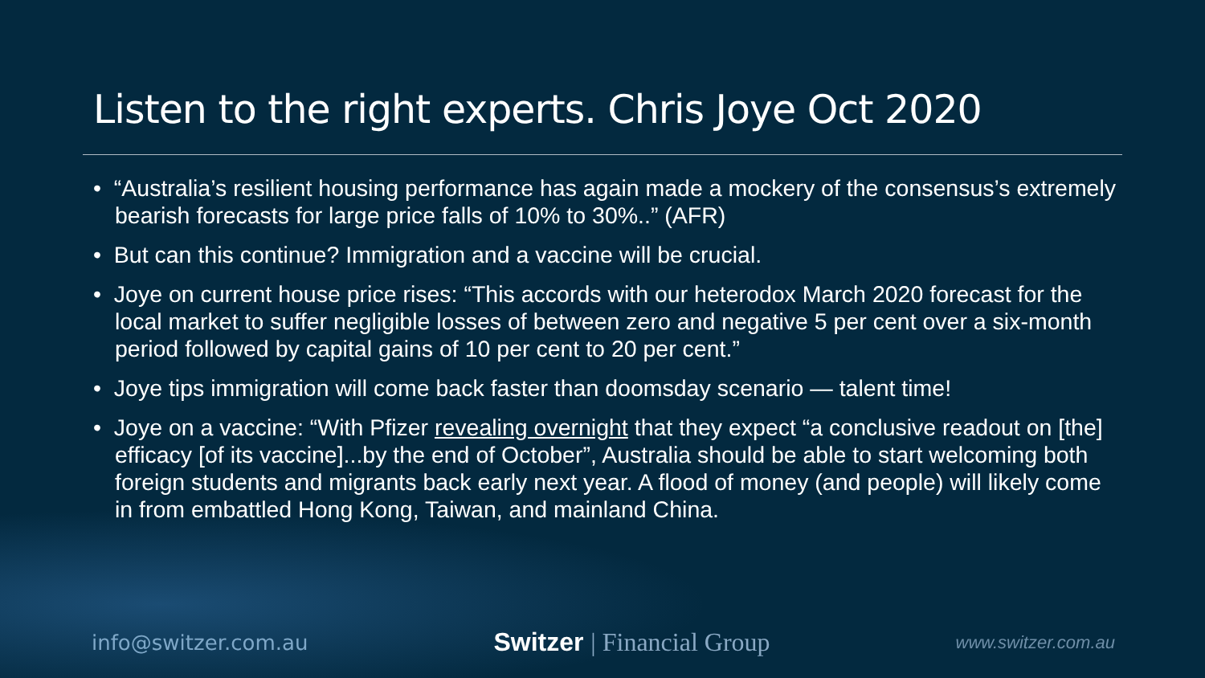Listen to the right experts. Chris Joye Oct 2020
• “Australia’s resilient housing performance has again made a mockery of the consensus’s extremely bearish forecasts for large price falls of 10% to 30%..” (AFR)
• But can this continue? Immigration and a vaccine will be crucial.
• Joye on current house price rises: “This accords with our heterodox March 2020 forecast for the local market to suffer negligible losses of between zero and negative 5 per cent over a six-month period followed by capital gains of 10 per cent to 20 per cent.”
• Joye tips immigration will come back faster than doomsday scenario — talent time!
• Joye on a vaccine: “With Pfizer revealing overnight that they expect “a conclusive readout on [the] efficacy [of its vaccine]...by the end of October”, Australia should be able to start welcoming both foreign students and migrants back early next year. A flood of money (and people) will likely come in from embattled Hong Kong, Taiwan, and mainland China.
info@switzer.com.au
Switzer | Financial Group
www.switzer.com.au